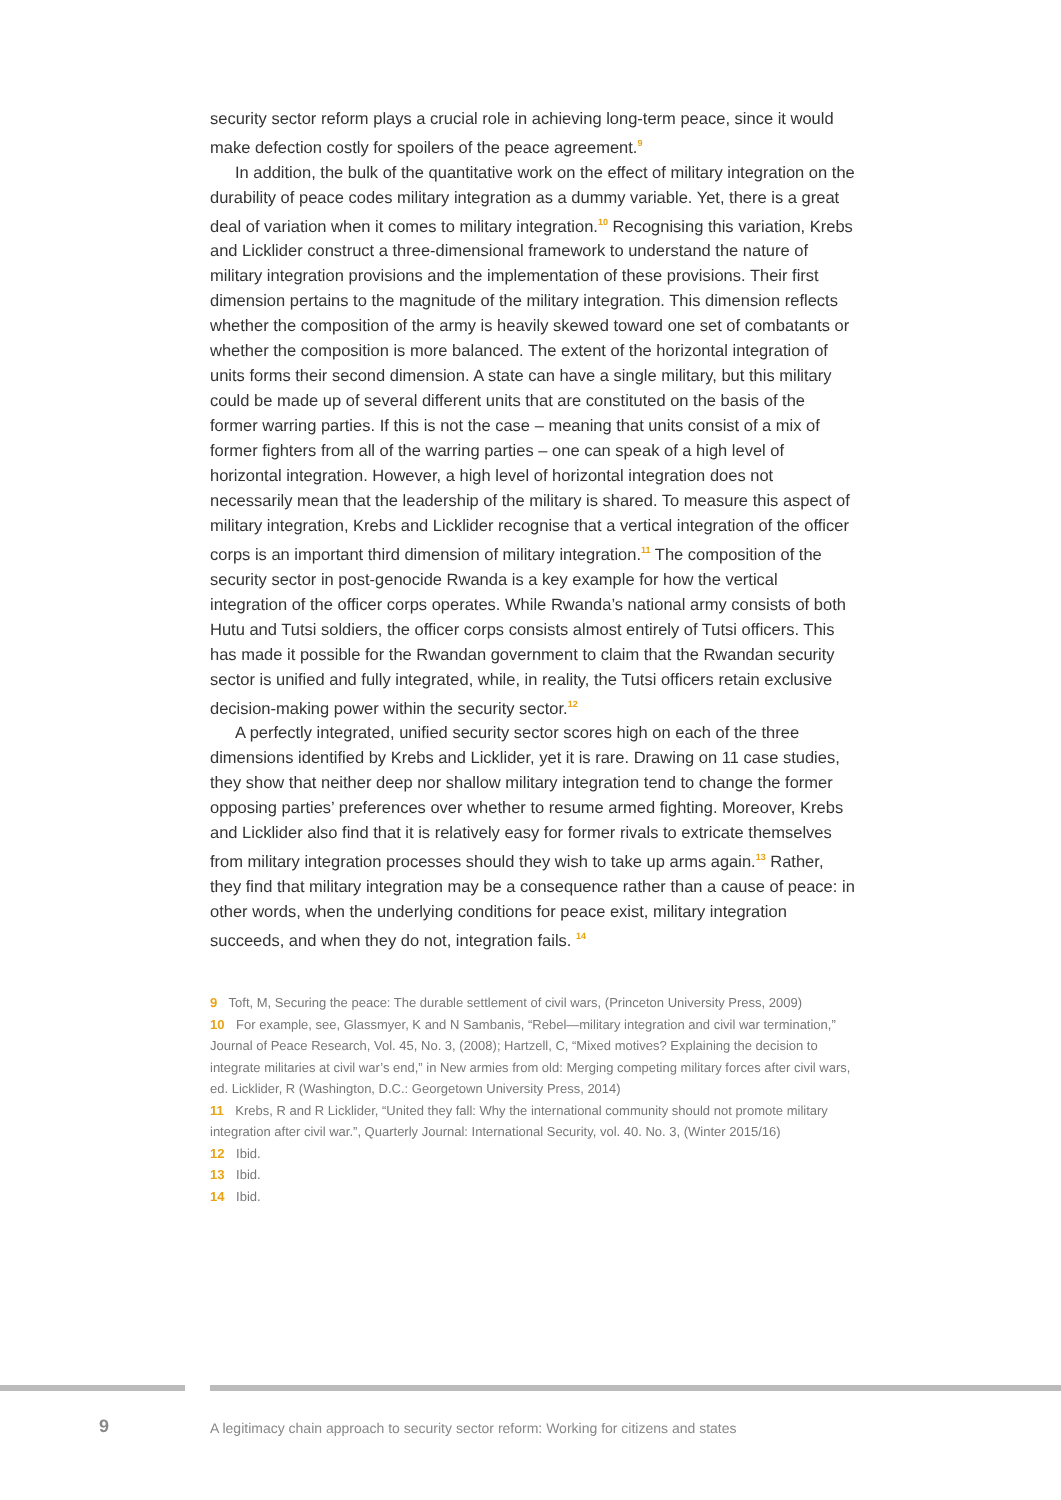security sector reform plays a crucial role in achieving long-term peace, since it would make defection costly for spoilers of the peace agreement.<sup>9</sup>
In addition, the bulk of the quantitative work on the effect of military integration on the durability of peace codes military integration as a dummy variable. Yet, there is a great deal of variation when it comes to military integration.<sup>10</sup> Recognising this variation, Krebs and Licklider construct a three-dimensional framework to understand the nature of military integration provisions and the implementation of these provisions. Their first dimension pertains to the magnitude of the military integration. This dimension reflects whether the composition of the army is heavily skewed toward one set of combatants or whether the composition is more balanced. The extent of the horizontal integration of units forms their second dimension. A state can have a single military, but this military could be made up of several different units that are constituted on the basis of the former warring parties. If this is not the case – meaning that units consist of a mix of former fighters from all of the warring parties – one can speak of a high level of horizontal integration. However, a high level of horizontal integration does not necessarily mean that the leadership of the military is shared. To measure this aspect of military integration, Krebs and Licklider recognise that a vertical integration of the officer corps is an important third dimension of military integration.<sup>11</sup> The composition of the security sector in post-genocide Rwanda is a key example for how the vertical integration of the officer corps operates. While Rwanda’s national army consists of both Hutu and Tutsi soldiers, the officer corps consists almost entirely of Tutsi officers. This has made it possible for the Rwandan government to claim that the Rwandan security sector is unified and fully integrated, while, in reality, the Tutsi officers retain exclusive decision-making power within the security sector.<sup>12</sup>
A perfectly integrated, unified security sector scores high on each of the three dimensions identified by Krebs and Licklider, yet it is rare. Drawing on 11 case studies, they show that neither deep nor shallow military integration tend to change the former opposing parties’ preferences over whether to resume armed fighting. Moreover, Krebs and Licklider also find that it is relatively easy for former rivals to extricate themselves from military integration processes should they wish to take up arms again.<sup>13</sup> Rather, they find that military integration may be a consequence rather than a cause of peace: in other words, when the underlying conditions for peace exist, military integration succeeds, and when they do not, integration fails. <sup>14</sup>
9 Toft, M, Securing the peace: The durable settlement of civil wars, (Princeton University Press, 2009)
10 For example, see, Glassmyer, K and N Sambanis, “Rebel—military integration and civil war termination,” Journal of Peace Research, Vol. 45, No. 3, (2008); Hartzell, C, “Mixed motives? Explaining the decision to integrate militaries at civil war’s end,” in New armies from old: Merging competing military forces after civil wars, ed. Licklider, R (Washington, D.C.: Georgetown University Press, 2014)
11 Krebs, R and R Licklider, “United they fall: Why the international community should not promote military integration after civil war.”, Quarterly Journal: International Security, vol. 40. No. 3, (Winter 2015/16)
12 Ibid.
13 Ibid.
14 Ibid.
9
A legitimacy chain approach to security sector reform: Working for citizens and states